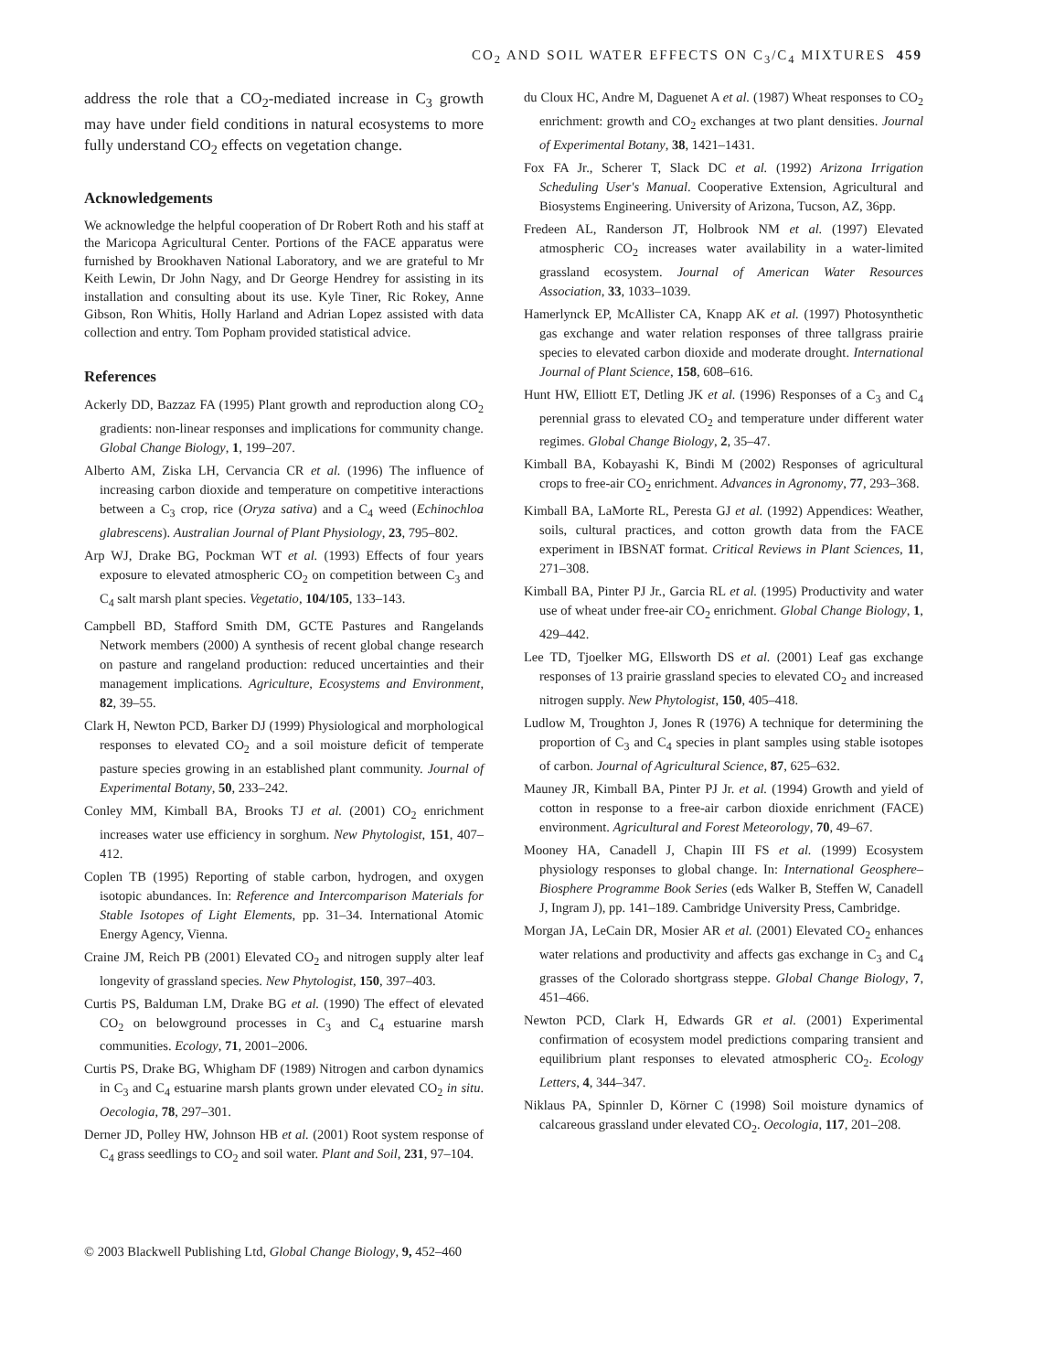CO<sub>2</sub> AND SOIL WATER EFFECTS ON C<sub>3</sub>/C<sub>4</sub> MIXTURES 459
address the role that a CO<sub>2</sub>-mediated increase in C<sub>3</sub> growth may have under field conditions in natural ecosystems to more fully understand CO<sub>2</sub> effects on vegetation change.
Acknowledgements
We acknowledge the helpful cooperation of Dr Robert Roth and his staff at the Maricopa Agricultural Center. Portions of the FACE apparatus were furnished by Brookhaven National Laboratory, and we are grateful to Mr Keith Lewin, Dr John Nagy, and Dr George Hendrey for assisting in its installation and consulting about its use. Kyle Tiner, Ric Rokey, Anne Gibson, Ron Whitis, Holly Harland and Adrian Lopez assisted with data collection and entry. Tom Popham provided statistical advice.
References
Ackerly DD, Bazzaz FA (1995) Plant growth and reproduction along CO<sub>2</sub> gradients: non-linear responses and implications for community change. Global Change Biology, 1, 199–207.
Alberto AM, Ziska LH, Cervancia CR et al. (1996) The influence of increasing carbon dioxide and temperature on competitive interactions between a C<sub>3</sub> crop, rice (Oryza sativa) and a C<sub>4</sub> weed (Echinochloa glabrescens). Australian Journal of Plant Physiology, 23, 795–802.
Arp WJ, Drake BG, Pockman WT et al. (1993) Effects of four years exposure to elevated atmospheric CO<sub>2</sub> on competition between C<sub>3</sub> and C<sub>4</sub> salt marsh plant species. Vegetatio, 104/105, 133–143.
Campbell BD, Stafford Smith DM, GCTE Pastures and Rangelands Network members (2000) A synthesis of recent global change research on pasture and rangeland production: reduced uncertainties and their management implications. Agriculture, Ecosystems and Environment, 82, 39–55.
Clark H, Newton PCD, Barker DJ (1999) Physiological and morphological responses to elevated CO<sub>2</sub> and a soil moisture deficit of temperate pasture species growing in an established plant community. Journal of Experimental Botany, 50, 233–242.
Conley MM, Kimball BA, Brooks TJ et al. (2001) CO<sub>2</sub> enrichment increases water use efficiency in sorghum. New Phytologist, 151, 407–412.
Coplen TB (1995) Reporting of stable carbon, hydrogen, and oxygen isotopic abundances. In: Reference and Intercomparison Materials for Stable Isotopes of Light Elements, pp. 31–34. International Atomic Energy Agency, Vienna.
Craine JM, Reich PB (2001) Elevated CO<sub>2</sub> and nitrogen supply alter leaf longevity of grassland species. New Phytologist, 150, 397–403.
Curtis PS, Balduman LM, Drake BG et al. (1990) The effect of elevated CO<sub>2</sub> on belowground processes in C<sub>3</sub> and C<sub>4</sub> estuarine marsh communities. Ecology, 71, 2001–2006.
Curtis PS, Drake BG, Whigham DF (1989) Nitrogen and carbon dynamics in C<sub>3</sub> and C<sub>4</sub> estuarine marsh plants grown under elevated CO<sub>2</sub> in situ. Oecologia, 78, 297–301.
Derner JD, Polley HW, Johnson HB et al. (2001) Root system response of C<sub>4</sub> grass seedlings to CO<sub>2</sub> and soil water. Plant and Soil, 231, 97–104.
du Cloux HC, Andre M, Daguenet A et al. (1987) Wheat responses to CO<sub>2</sub> enrichment: growth and CO<sub>2</sub> exchanges at two plant densities. Journal of Experimental Botany, 38, 1421–1431.
Fox FA Jr., Scherer T, Slack DC et al. (1992) Arizona Irrigation Scheduling User's Manual. Cooperative Extension, Agricultural and Biosystems Engineering. University of Arizona, Tucson, AZ, 36pp.
Fredeen AL, Randerson JT, Holbrook NM et al. (1997) Elevated atmospheric CO<sub>2</sub> increases water availability in a water-limited grassland ecosystem. Journal of American Water Resources Association, 33, 1033–1039.
Hamerlynck EP, McAllister CA, Knapp AK et al. (1997) Photosynthetic gas exchange and water relation responses of three tallgrass prairie species to elevated carbon dioxide and moderate drought. International Journal of Plant Science, 158, 608–616.
Hunt HW, Elliott ET, Detling JK et al. (1996) Responses of a C<sub>3</sub> and C<sub>4</sub> perennial grass to elevated CO<sub>2</sub> and temperature under different water regimes. Global Change Biology, 2, 35–47.
Kimball BA, Kobayashi K, Bindi M (2002) Responses of agricultural crops to free-air CO<sub>2</sub> enrichment. Advances in Agronomy, 77, 293–368.
Kimball BA, LaMorte RL, Peresta GJ et al. (1992) Appendices: Weather, soils, cultural practices, and cotton growth data from the FACE experiment in IBSNAT format. Critical Reviews in Plant Sciences, 11, 271–308.
Kimball BA, Pinter PJ Jr., Garcia RL et al. (1995) Productivity and water use of wheat under free-air CO<sub>2</sub> enrichment. Global Change Biology, 1, 429–442.
Lee TD, Tjoelker MG, Ellsworth DS et al. (2001) Leaf gas exchange responses of 13 prairie grassland species to elevated CO<sub>2</sub> and increased nitrogen supply. New Phytologist, 150, 405–418.
Ludlow M, Troughton J, Jones R (1976) A technique for determining the proportion of C<sub>3</sub> and C<sub>4</sub> species in plant samples using stable isotopes of carbon. Journal of Agricultural Science, 87, 625–632.
Mauney JR, Kimball BA, Pinter PJ Jr. et al. (1994) Growth and yield of cotton in response to a free-air carbon dioxide enrichment (FACE) environment. Agricultural and Forest Meteorology, 70, 49–67.
Mooney HA, Canadell J, Chapin III FS et al. (1999) Ecosystem physiology responses to global change. In: International Geosphere–Biosphere Programme Book Series (eds Walker B, Steffen W, Canadell J, Ingram J), pp. 141–189. Cambridge University Press, Cambridge.
Morgan JA, LeCain DR, Mosier AR et al. (2001) Elevated CO<sub>2</sub> enhances water relations and productivity and affects gas exchange in C<sub>3</sub> and C<sub>4</sub> grasses of the Colorado shortgrass steppe. Global Change Biology, 7, 451–466.
Newton PCD, Clark H, Edwards GR et al. (2001) Experimental confirmation of ecosystem model predictions comparing transient and equilibrium plant responses to elevated atmospheric CO<sub>2</sub>. Ecology Letters, 4, 344–347.
Niklaus PA, Spinnler D, Körner C (1998) Soil moisture dynamics of calcareous grassland under elevated CO<sub>2</sub>. Oecologia, 117, 201–208.
© 2003 Blackwell Publishing Ltd, Global Change Biology, 9, 452–460